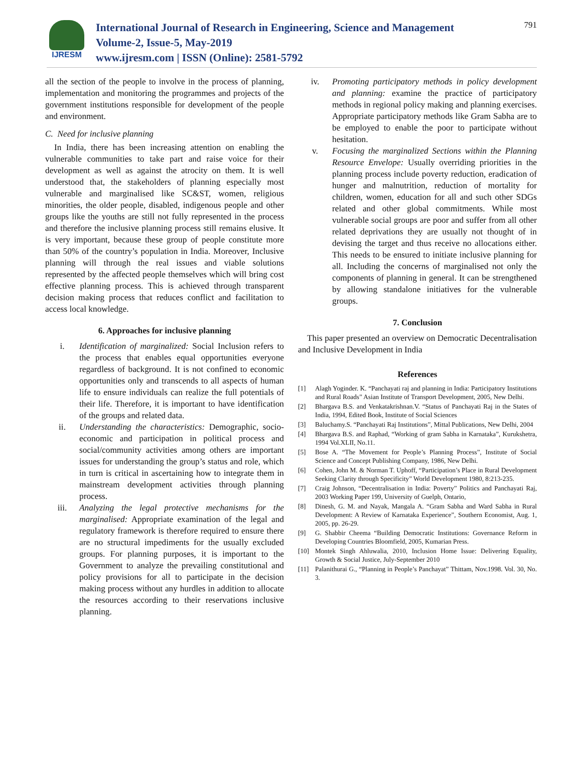IJRESM
International Journal of Research in Engineering, Science and Management
Volume-2, Issue-5, May-2019
www.ijresm.com | ISSN (Online): 2581-5792
791
all the section of the people to involve in the process of planning, implementation and monitoring the programmes and projects of the government institutions responsible for development of the people and environment.
C. Need for inclusive planning
In India, there has been increasing attention on enabling the vulnerable communities to take part and raise voice for their development as well as against the atrocity on them. It is well understood that, the stakeholders of planning especially most vulnerable and marginalised like SC&ST, women, religious minorities, the older people, disabled, indigenous people and other groups like the youths are still not fully represented in the process and therefore the inclusive planning process still remains elusive. It is very important, because these group of people constitute more than 50% of the country’s population in India. Moreover, Inclusive planning will through the real issues and viable solutions represented by the affected people themselves which will bring cost effective planning process. This is achieved through transparent decision making process that reduces conflict and facilitation to access local knowledge.
6. Approaches for inclusive planning
i. Identification of marginalized: Social Inclusion refers to the process that enables equal opportunities everyone regardless of background. It is not confined to economic opportunities only and transcends to all aspects of human life to ensure individuals can realize the full potentials of their life. Therefore, it is important to have identification of the groups and related data.
ii. Understanding the characteristics: Demographic, socio-economic and participation in political process and social/community activities among others are important issues for understanding the group’s status and role, which in turn is critical in ascertaining how to integrate them in mainstream development activities through planning process.
iii. Analyzing the legal protective mechanisms for the marginalised: Appropriate examination of the legal and regulatory framework is therefore required to ensure there are no structural impediments for the usually excluded groups. For planning purposes, it is important to the Government to analyze the prevailing constitutional and policy provisions for all to participate in the decision making process without any hurdles in addition to allocate the resources according to their reservations inclusive planning.
iv. Promoting participatory methods in policy development and planning: examine the practice of participatory methods in regional policy making and planning exercises. Appropriate participatory methods like Gram Sabha are to be employed to enable the poor to participate without hesitation.
v. Focusing the marginalized Sections within the Planning Resource Envelope: Usually overriding priorities in the planning process include poverty reduction, eradication of hunger and malnutrition, reduction of mortality for children, women, education for all and such other SDGs related and other global commitments. While most vulnerable social groups are poor and suffer from all other related deprivations they are usually not thought of in devising the target and thus receive no allocations either. This needs to be ensured to initiate inclusive planning for all. Including the concerns of marginalised not only the components of planning in general. It can be strengthened by allowing standalone initiatives for the vulnerable groups.
7. Conclusion
This paper presented an overview on Democratic Decentralisation and Inclusive Development in India
References
[1] Alagh Yoginder. K. “Panchayati raj and planning in India: Participatory Institutions and Rural Roads” Asian Institute of Transport Development, 2005, New Delhi.
[2] Bhargava B.S. and Venkatakrishnan.V. “Status of Panchayati Raj in the States of India, 1994, Edited Book, Institute of Social Sciences
[3] Baluchamy.S. “Panchayati Raj Institutions”, Mittal Publications, New Delhi, 2004
[4] Bhargava B.S. and Raphad, “Working of gram Sabha in Karnataka”, Kurukshetra, 1994 Vol.XLII, No.11.
[5] Bose A. “The Movement for People’s Planning Process”, Institute of Social Science and Concept Publishing Company, 1986, New Delhi.
[6] Cohen, John M. & Norman T. Uphoff, “Participation’s Place in Rural Development Seeking Clarity through Specificity” World Development 1980, 8:213-235.
[7] Craig Johnson, “Decentralisation in India: Poverty” Politics and Panchayati Raj, 2003 Working Paper 199, University of Guelph, Ontario,
[8] Dinesh, G. M. and Nayak, Mangala A. “Gram Sabha and Ward Sabha in Rural Development: A Review of Karnataka Experience”, Southern Economist, Aug. 1, 2005, pp. 26-29.
[9] G. Shabbir Cheema “Building Democratic Institutions: Governance Reform in Developing Countries Bloomfield, 2005, Kumarian Press.
[10] Montek Singh Ahluwalia, 2010, Inclusion Home Issue: Delivering Equality, Growth & Social Justice, July-September 2010
[11] Palanithurai G., “Planning in People’s Panchayat” Thittam, Nov.1998. Vol. 30, No. 3.